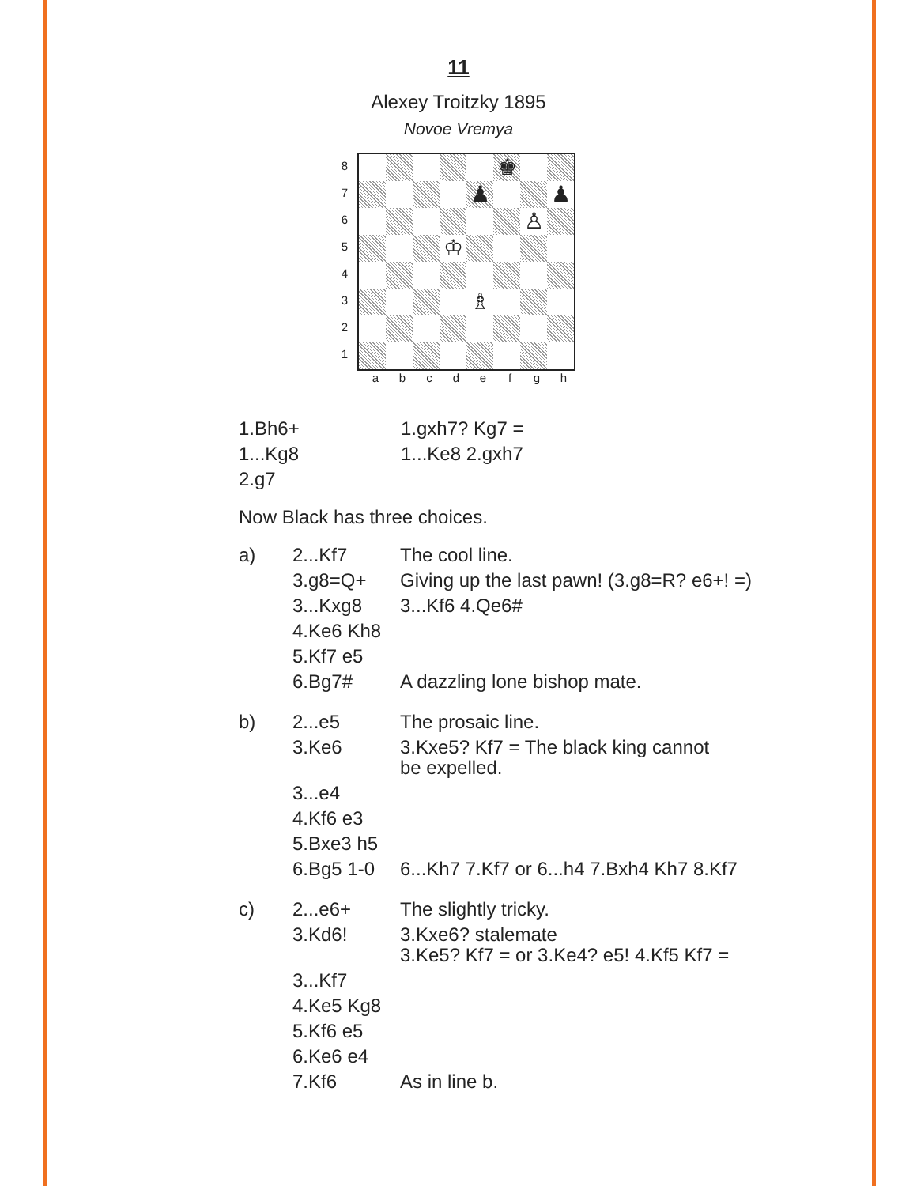11
Alexey Troitzky 1895
Novoe Vremya
87654321
♚
♟
♟
♙
♔
♗
abcdefgh
| 1.Bh6+ | 1.gxh7? Kg7 = |
| 1...Kg8 | 1...Ke8 2.gxh7 |
| 2.g7 | |
Now Black has three choices.
| a) | 2...Kf7 | The cool line. |
| | 3.g8=Q+ | Giving up the last pawn! (3.g8=R? e6+! =) |
| | 3...Kxg8 | 3...Kf6 4.Qe6# |
| | 4.Ke6 Kh8 | |
| | 5.Kf7 e5 | |
| | 6.Bg7# | A dazzling lone bishop mate. |
| b) | 2...e5 | The prosaic line. |
| | 3.Ke6 | 3.Kxe5? Kf7 = The black king cannot be expelled. |
| | 3...e4 | |
| | 4.Kf6 e3 | |
| | 5.Bxe3 h5 | |
| | 6.Bg5 1-0 | 6...Kh7 7.Kf7 or 6...h4 7.Bxh4 Kh7 8.Kf7 |
| c) | 2...e6+ | The slightly tricky. |
| | 3.Kd6! | 3.Kxe6? stalemate 3.Ke5? Kf7 = or 3.Ke4? e5! 4.Kf5 Kf7 = |
| | 3...Kf7 | |
| | 4.Ke5 Kg8 | |
| | 5.Kf6 e5 | |
| | 6.Ke6 e4 | |
| | 7.Kf6 | As in line b. |